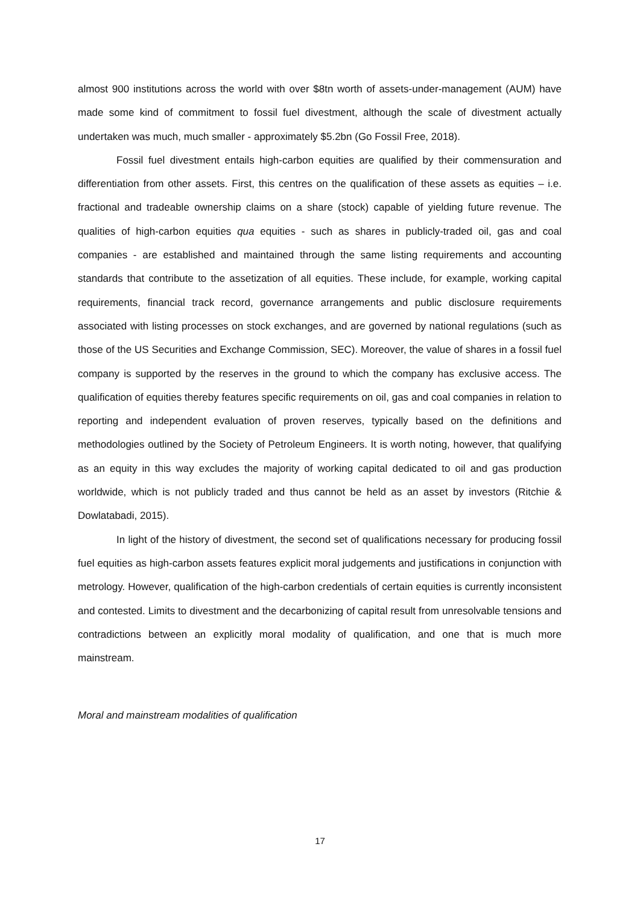almost 900 institutions across the world with over $8tn worth of assets-under-management (AUM) have made some kind of commitment to fossil fuel divestment, although the scale of divestment actually undertaken was much, much smaller - approximately $5.2bn (Go Fossil Free, 2018).
Fossil fuel divestment entails high-carbon equities are qualified by their commensuration and differentiation from other assets. First, this centres on the qualification of these assets as equities – i.e. fractional and tradeable ownership claims on a share (stock) capable of yielding future revenue. The qualities of high-carbon equities qua equities - such as shares in publicly-traded oil, gas and coal companies - are established and maintained through the same listing requirements and accounting standards that contribute to the assetization of all equities. These include, for example, working capital requirements, financial track record, governance arrangements and public disclosure requirements associated with listing processes on stock exchanges, and are governed by national regulations (such as those of the US Securities and Exchange Commission, SEC). Moreover, the value of shares in a fossil fuel company is supported by the reserves in the ground to which the company has exclusive access. The qualification of equities thereby features specific requirements on oil, gas and coal companies in relation to reporting and independent evaluation of proven reserves, typically based on the definitions and methodologies outlined by the Society of Petroleum Engineers. It is worth noting, however, that qualifying as an equity in this way excludes the majority of working capital dedicated to oil and gas production worldwide, which is not publicly traded and thus cannot be held as an asset by investors (Ritchie & Dowlatabadi, 2015).
In light of the history of divestment, the second set of qualifications necessary for producing fossil fuel equities as high-carbon assets features explicit moral judgements and justifications in conjunction with metrology. However, qualification of the high-carbon credentials of certain equities is currently inconsistent and contested. Limits to divestment and the decarbonizing of capital result from unresolvable tensions and contradictions between an explicitly moral modality of qualification, and one that is much more mainstream.
Moral and mainstream modalities of qualification
17